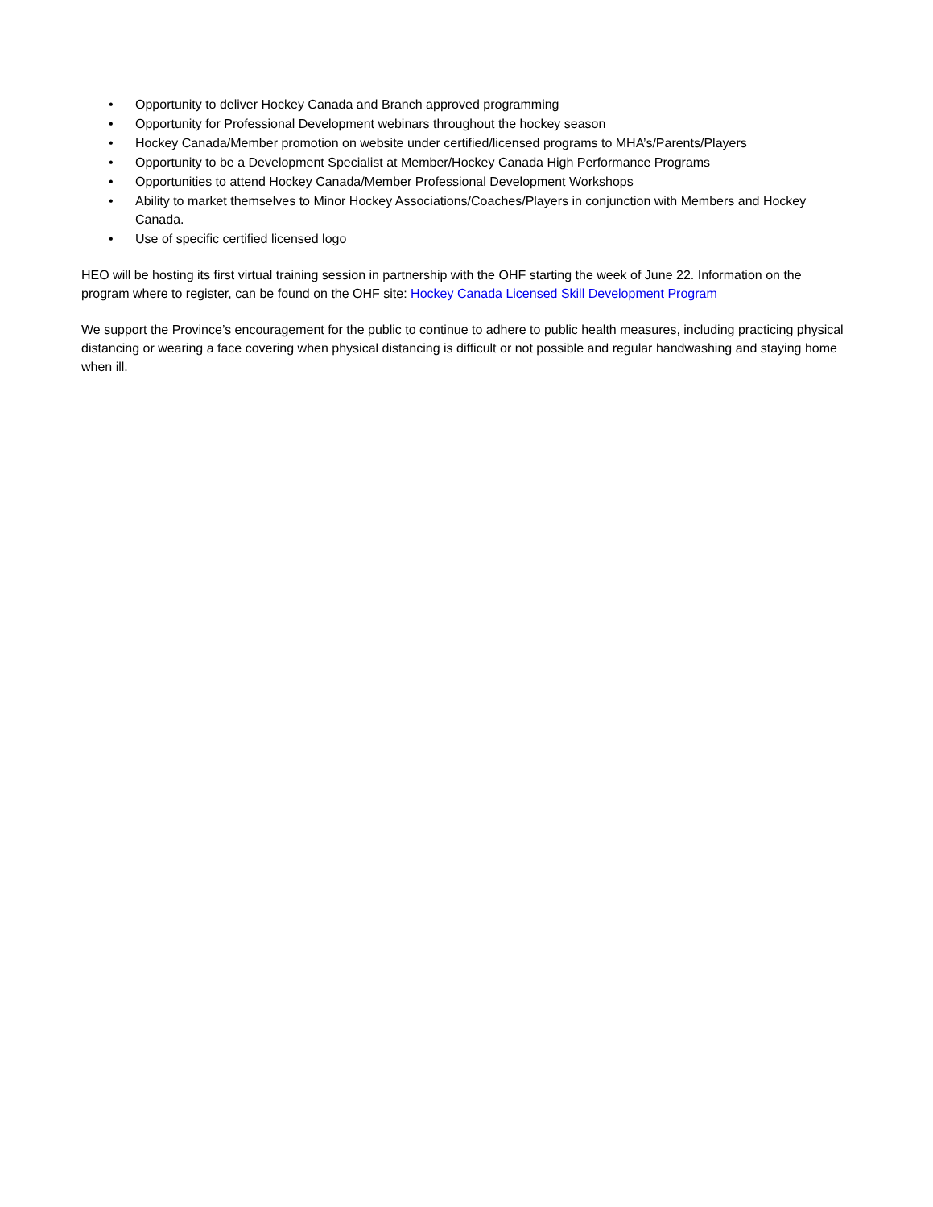• Opportunity to deliver Hockey Canada and Branch approved programming
• Opportunity for Professional Development webinars throughout the hockey season
• Hockey Canada/Member promotion on website under certified/licensed programs to MHA’s/Parents/Players
• Opportunity to be a Development Specialist at Member/Hockey Canada High Performance Programs
• Opportunities to attend Hockey Canada/Member Professional Development Workshops
• Ability to market themselves to Minor Hockey Associations/Coaches/Players in conjunction with Members and Hockey Canada.
• Use of specific certified licensed logo
HEO will be hosting its first virtual training session in partnership with the OHF starting the week of June 22. Information on the program where to register, can be found on the OHF site: Hockey Canada Licensed Skill Development Program
We support the Province’s encouragement for the public to continue to adhere to public health measures, including practicing physical distancing or wearing a face covering when physical distancing is difficult or not possible and regular handwashing and staying home when ill.